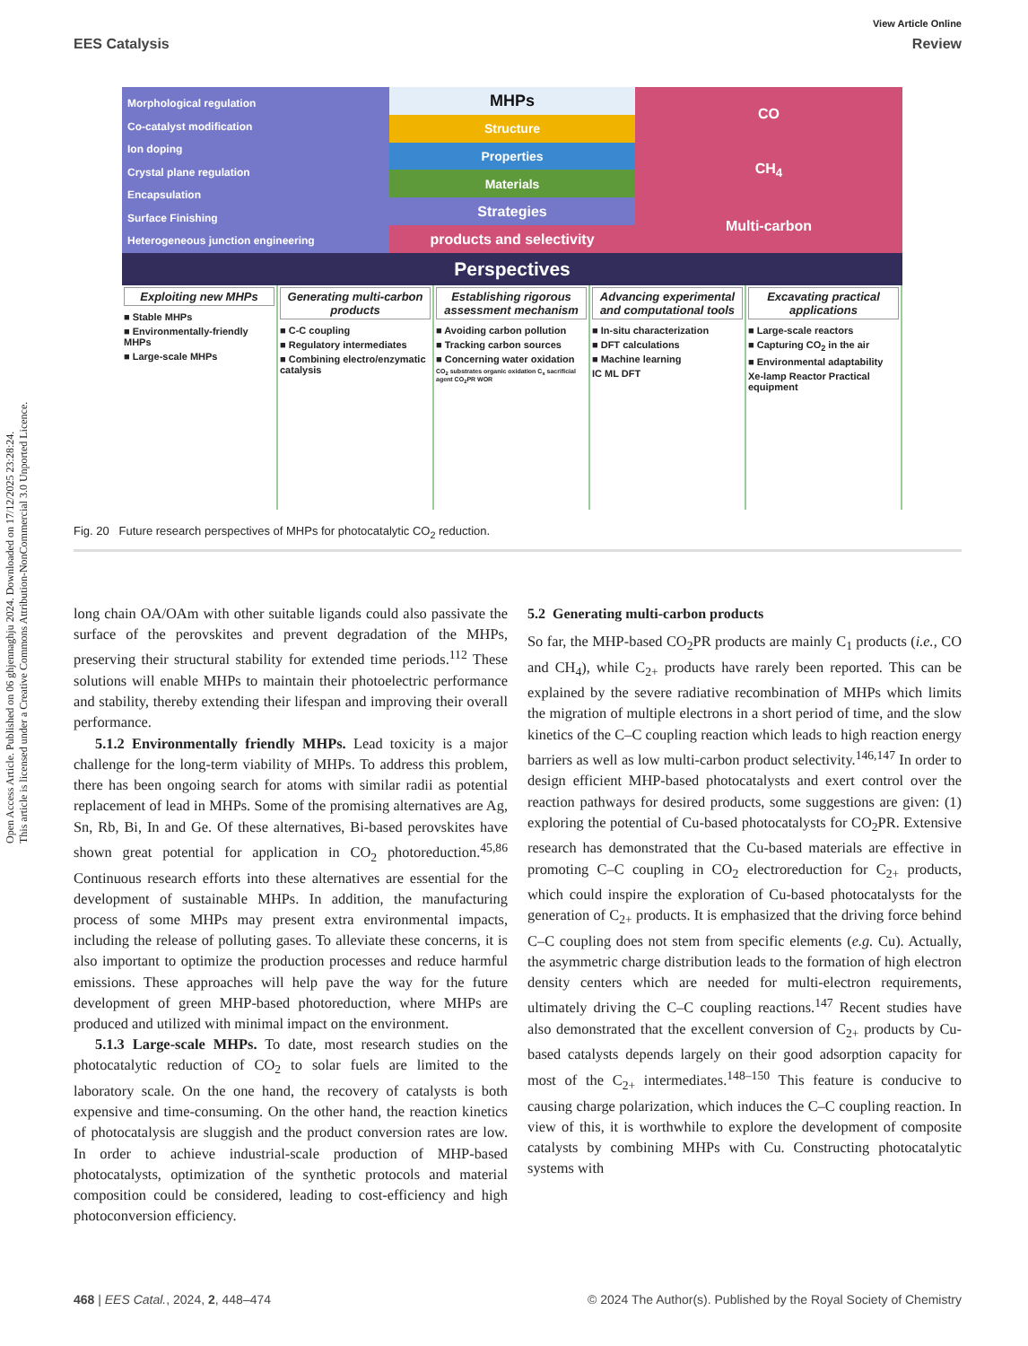Open Access Article. Published on 06 ghjennaghju 2024. Downloaded on 17/12/2025 23:28:24.
This article is licensed under a Creative Commons Attribution-NonCommercial 3.0 Unported Licence.
View Article Online
EES Catalysis Review
Morphological regulation
Co-catalyst modification
Ion doping
Crystal plane regulation
Encapsulation
Surface Finishing
Heterogeneous junction engineering
MHPs
Structure
Properties
Materials
Strategies
products and selectivity
CO
CH<sub>4</sub>
Multi-carbon
Perspectives
Exploiting new MHPs
■ Stable MHPs
■ Environmentally-friendly MHPs
■ Large-scale MHPs
Generating multi-carbon products
■ C-C coupling
■ Regulatory intermediates
■ Combining electro/enzymatic catalysis
Establishing rigorous assessment mechanism
■ Avoiding carbon pollution
■ Tracking carbon sources
■ Concerning water oxidation
CO<sub>2</sub> substrates organic oxidation C<sub>x</sub> sacrificial agent CO<sub>2</sub>PR WOR
Advancing experimental and computational tools
■ In-situ characterization
■ DFT calculations
■ Machine learning
IC ML DFT
Excavating practical applications
■ Large-scale reactors
■ Capturing CO<sub>2</sub> in the air
■ Environmental adaptability
Xe-lamp Reactor Practical equipment
Fig. 20 Future research perspectives of MHPs for photocatalytic CO<sub>2</sub> reduction.
long chain OA/OAm with other suitable ligands could also passivate the surface of the perovskites and prevent degradation of the MHPs, preserving their structural stability for extended time periods.<sup>112</sup> These solutions will enable MHPs to maintain their photoelectric performance and stability, thereby extending their lifespan and improving their overall performance.
5.1.2 Environmentally friendly MHPs. Lead toxicity is a major challenge for the long-term viability of MHPs. To address this problem, there has been ongoing search for atoms with similar radii as potential replacement of lead in MHPs. Some of the promising alternatives are Ag, Sn, Rb, Bi, In and Ge. Of these alternatives, Bi-based perovskites have shown great potential for application in CO<sub>2</sub> photoreduction.<sup>45,86</sup> Continuous research efforts into these alternatives are essential for the development of sustainable MHPs. In addition, the manufacturing process of some MHPs may present extra environmental impacts, including the release of polluting gases. To alleviate these concerns, it is also important to optimize the production processes and reduce harmful emissions. These approaches will help pave the way for the future development of green MHP-based photoreduction, where MHPs are produced and utilized with minimal impact on the environment.
5.1.3 Large-scale MHPs. To date, most research studies on the photocatalytic reduction of CO<sub>2</sub> to solar fuels are limited to the laboratory scale. On the one hand, the recovery of catalysts is both expensive and time-consuming. On the other hand, the reaction kinetics of photocatalysis are sluggish and the product conversion rates are low. In order to achieve industrial-scale production of MHP-based photocatalysts, optimization of the synthetic protocols and material composition could be considered, leading to cost-efficiency and high photoconversion efficiency.
5.2 Generating multi-carbon products
So far, the MHP-based CO<sub>2</sub>PR products are mainly C<sub>1</sub> products (i.e., CO and CH<sub>4</sub>), while C<sub>2+</sub> products have rarely been reported. This can be explained by the severe radiative recombination of MHPs which limits the migration of multiple electrons in a short period of time, and the slow kinetics of the C–C coupling reaction which leads to high reaction energy barriers as well as low multi-carbon product selectivity.<sup>146,147</sup> In order to design efficient MHP-based photocatalysts and exert control over the reaction pathways for desired products, some suggestions are given: (1) exploring the potential of Cu-based photocatalysts for CO<sub>2</sub>PR. Extensive research has demonstrated that the Cu-based materials are effective in promoting C–C coupling in CO<sub>2</sub> electroreduction for C<sub>2+</sub> products, which could inspire the exploration of Cu-based photocatalysts for the generation of C<sub>2+</sub> products. It is emphasized that the driving force behind C–C coupling does not stem from specific elements (e.g. Cu). Actually, the asymmetric charge distribution leads to the formation of high electron density centers which are needed for multi-electron requirements, ultimately driving the C–C coupling reactions.<sup>147</sup> Recent studies have also demonstrated that the excellent conversion of C<sub>2+</sub> products by Cu-based catalysts depends largely on their good adsorption capacity for most of the C<sub>2+</sub> intermediates.<sup>148–150</sup> This feature is conducive to causing charge polarization, which induces the C–C coupling reaction. In view of this, it is worthwhile to explore the development of composite catalysts by combining MHPs with Cu. Constructing photocatalytic systems with
468 | EES Catal., 2024, 2, 448–474 © 2024 The Author(s). Published by the Royal Society of Chemistry